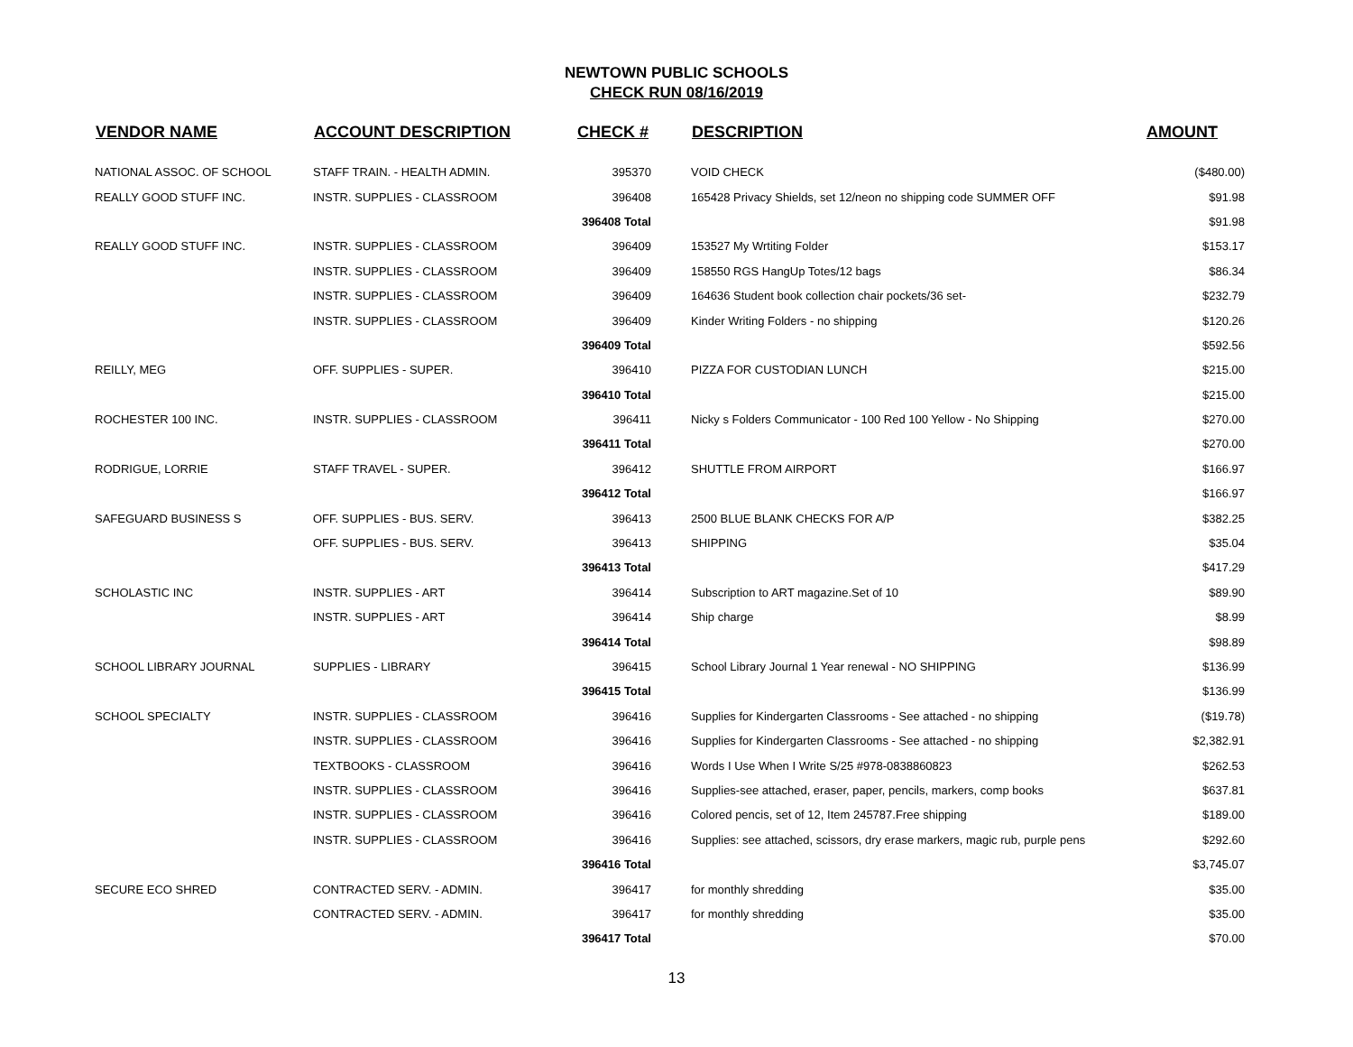NEWTOWN PUBLIC SCHOOLS
CHECK RUN 08/16/2019
| VENDOR NAME | ACCOUNT DESCRIPTION | CHECK # | DESCRIPTION | AMOUNT |
| --- | --- | --- | --- | --- |
| NATIONAL ASSOC. OF SCHOOL | STAFF TRAIN. - HEALTH ADMIN. | 395370 | VOID CHECK | ($480.00) |
| REALLY GOOD STUFF INC. | INSTR. SUPPLIES - CLASSROOM | 396408 | 165428 Privacy Shields, set 12/neon no shipping code SUMMER OFF | $91.98 |
| | | 396408 Total | | $91.98 |
| REALLY GOOD STUFF INC. | INSTR. SUPPLIES - CLASSROOM | 396409 | 153527 My Wrtiting Folder | $153.17 |
| | INSTR. SUPPLIES - CLASSROOM | 396409 | 158550 RGS HangUp Totes/12 bags | $86.34 |
| | INSTR. SUPPLIES - CLASSROOM | 396409 | 164636 Student book collection chair pockets/36 set- | $232.79 |
| | INSTR. SUPPLIES - CLASSROOM | 396409 | Kinder Writing Folders - no shipping | $120.26 |
| | | 396409 Total | | $592.56 |
| REILLY, MEG | OFF. SUPPLIES - SUPER. | 396410 | PIZZA FOR CUSTODIAN LUNCH | $215.00 |
| | | 396410 Total | | $215.00 |
| ROCHESTER 100 INC. | INSTR. SUPPLIES - CLASSROOM | 396411 | Nicky s Folders Communicator - 100 Red 100 Yellow - No Shipping | $270.00 |
| | | 396411 Total | | $270.00 |
| RODRIGUE, LORRIE | STAFF TRAVEL - SUPER. | 396412 | SHUTTLE FROM AIRPORT | $166.97 |
| | | 396412 Total | | $166.97 |
| SAFEGUARD BUSINESS S | OFF. SUPPLIES - BUS. SERV. | 396413 | 2500 BLUE BLANK CHECKS FOR A/P | $382.25 |
| | OFF. SUPPLIES - BUS. SERV. | 396413 | SHIPPING | $35.04 |
| | | 396413 Total | | $417.29 |
| SCHOLASTIC INC | INSTR. SUPPLIES - ART | 396414 | Subscription to ART magazine.Set of 10 | $89.90 |
| | INSTR. SUPPLIES - ART | 396414 | Ship charge | $8.99 |
| | | 396414 Total | | $98.89 |
| SCHOOL LIBRARY JOURNAL | SUPPLIES - LIBRARY | 396415 | School Library Journal 1 Year renewal - NO SHIPPING | $136.99 |
| | | 396415 Total | | $136.99 |
| SCHOOL SPECIALTY | INSTR. SUPPLIES - CLASSROOM | 396416 | Supplies for Kindergarten Classrooms - See attached - no shipping | ($19.78) |
| | INSTR. SUPPLIES - CLASSROOM | 396416 | Supplies for Kindergarten Classrooms - See attached - no shipping | $2,382.91 |
| | TEXTBOOKS - CLASSROOM | 396416 | Words I Use When I Write S/25 #978-0838860823 | $262.53 |
| | INSTR. SUPPLIES - CLASSROOM | 396416 | Supplies-see attached, eraser, paper, pencils, markers, comp books | $637.81 |
| | INSTR. SUPPLIES - CLASSROOM | 396416 | Colored pencis, set of 12, Item 245787.Free shipping | $189.00 |
| | INSTR. SUPPLIES - CLASSROOM | 396416 | Supplies: see attached, scissors, dry erase markers, magic rub, purple pens | $292.60 |
| | | 396416 Total | | $3,745.07 |
| SECURE ECO SHRED | CONTRACTED SERV. - ADMIN. | 396417 | for monthly shredding | $35.00 |
| | CONTRACTED SERV. - ADMIN. | 396417 | for monthly shredding | $35.00 |
| | | 396417 Total | | $70.00 |
13